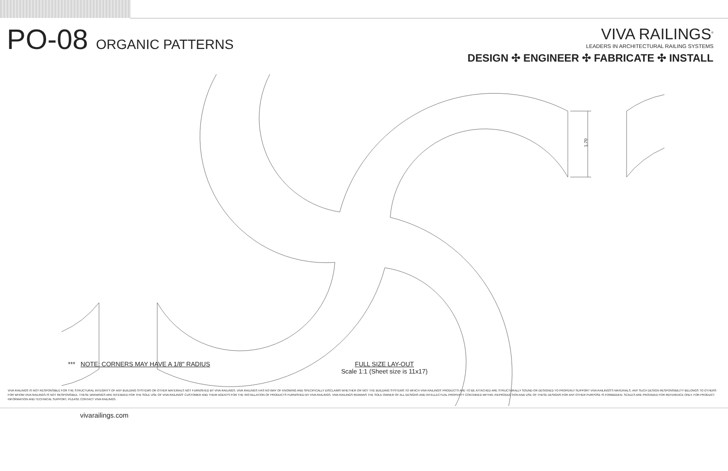PO-08 ORGANIC PATTERNS
VIVA RAILINGS<sup>®</sup>
LEADERS IN ARCHITECTURAL RAILING SYSTEMS
DESIGN ✣ ENGINEER ✣ FABRICATE ✣ INSTALL
1.70
*** NOTE: CORNERS MAY HAVE A 1/8" RADIUS
FULL SIZE LAY-OUT
Scale 1:1 (Sheet size is 11x17)
VIVA RAILINGS IS NOT RESPONSIBLE FOR THE STRUCTURAL INTEGRITY OF ANY BUILDING SYSTEMS OR OTHER MATERIALS NOT FURNISHED BY VIVA RAILINGS. VIVA RAILINGS HAS NO WAY OF KNOWING AND SPECIFICALLY DISCLAIMS WHETHER OR NOT THE BUILDING SYSTEMS TO WHICH VIVA RAILINGS' PRODUCTS ARE TO BE ATTACHED ARE STRUCTURALLY SOUND OR DESIGNED TO PROPERLY SUPPORT VIVA RAILINGS'S MATERIALS. ANY SUCH DESIGN RESPONSIBILITY BELONGS TO OTHERS FOR WHOM VIVA RAILINGS IS NOT RESPONSIBLE. THESE DRAWINGS ARE INTENDED FOR THE SOLE USE OF VIVA RAILINGS' CUSTOMER AND THEIR AGENTS FOR THE INSTALLATION OF PRODUCTS FURNISHED BY VIVA RAILINGS. VIVA RAILINGS REMAINS THE SOLE OWNER OF ALL DESIGNS AND INTELLECTUAL PROPERTY CONTAINED WITHIN. REPRODUCTION AND USE OF THESE DESIGNS FOR ANY OTHER PURPOSE IS FORBIDDEN. SCALES ARE PROVIDED FOR REFERENCE ONLY. FOR PRODUCT INFORMATION AND TECHNICAL SUPPORT, PLEASE CONTACT VIVA RAILINGS.
vivarailings.com